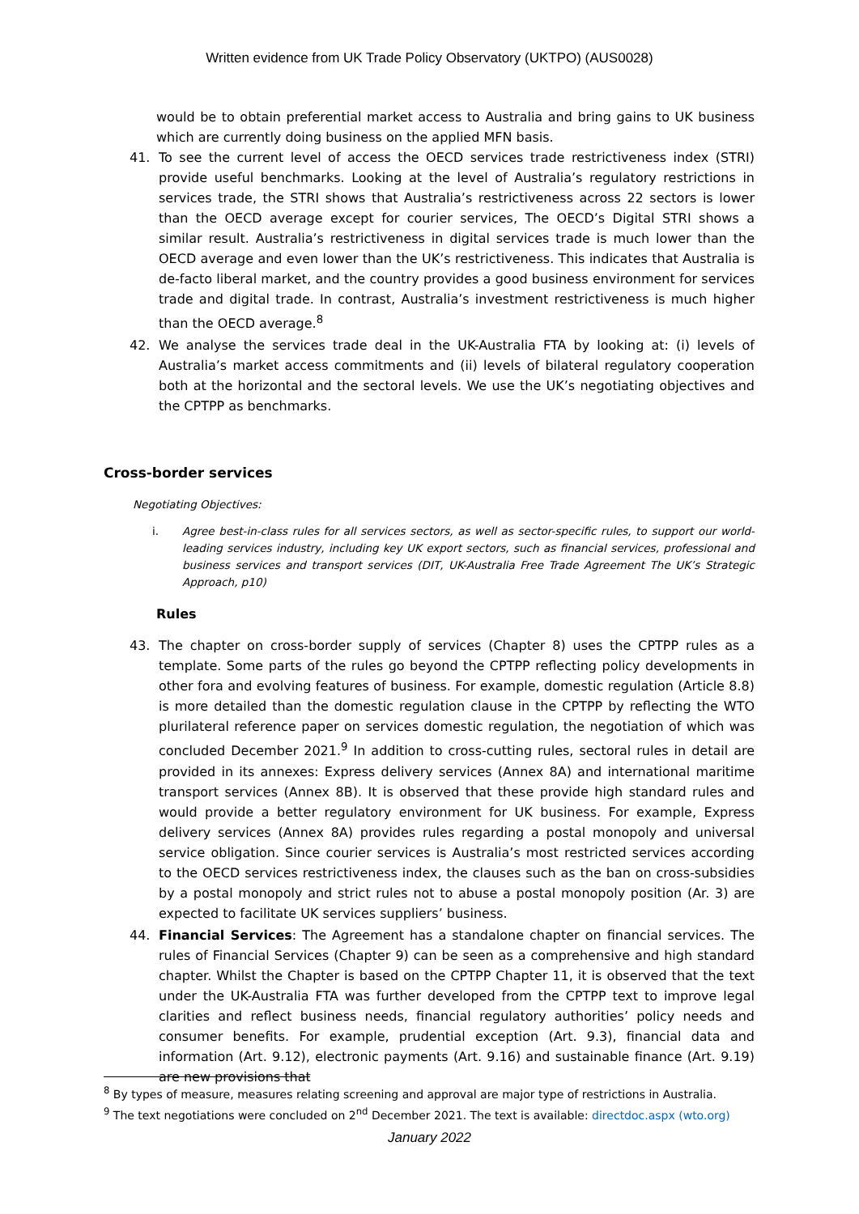Written evidence from UK Trade Policy Observatory (UKTPO) (AUS0028)
would be to obtain preferential market access to Australia and bring gains to UK business which are currently doing business on the applied MFN basis.
41. To see the current level of access the OECD services trade restrictiveness index (STRI) provide useful benchmarks. Looking at the level of Australia’s regulatory restrictions in services trade, the STRI shows that Australia’s restrictiveness across 22 sectors is lower than the OECD average except for courier services, The OECD’s Digital STRI shows a similar result. Australia’s restrictiveness in digital services trade is much lower than the OECD average and even lower than the UK’s restrictiveness. This indicates that Australia is de-facto liberal market, and the country provides a good business environment for services trade and digital trade. In contrast, Australia’s investment restrictiveness is much higher than the OECD average.<sup>8</sup>
42. We analyse the services trade deal in the UK-Australia FTA by looking at: (i) levels of Australia’s market access commitments and (ii) levels of bilateral regulatory cooperation both at the horizontal and the sectoral levels. We use the UK’s negotiating objectives and the CPTPP as benchmarks.
Cross-border services
Negotiating Objectives:
i. Agree best-in-class rules for all services sectors, as well as sector-specific rules, to support our world-leading services industry, including key UK export sectors, such as financial services, professional and business services and transport services (DIT, UK-Australia Free Trade Agreement The UK’s Strategic Approach, p10)
Rules
43. The chapter on cross-border supply of services (Chapter 8) uses the CPTPP rules as a template. Some parts of the rules go beyond the CPTPP reflecting policy developments in other fora and evolving features of business. For example, domestic regulation (Article 8.8) is more detailed than the domestic regulation clause in the CPTPP by reflecting the WTO plurilateral reference paper on services domestic regulation, the negotiation of which was concluded December 2021.<sup>9</sup> In addition to cross-cutting rules, sectoral rules in detail are provided in its annexes: Express delivery services (Annex 8A) and international maritime transport services (Annex 8B). It is observed that these provide high standard rules and would provide a better regulatory environment for UK business. For example, Express delivery services (Annex 8A) provides rules regarding a postal monopoly and universal service obligation. Since courier services is Australia’s most restricted services according to the OECD services restrictiveness index, the clauses such as the ban on cross-subsidies by a postal monopoly and strict rules not to abuse a postal monopoly position (Ar. 3) are expected to facilitate UK services suppliers’ business.
44. Financial Services: The Agreement has a standalone chapter on financial services. The rules of Financial Services (Chapter 9) can be seen as a comprehensive and high standard chapter. Whilst the Chapter is based on the CPTPP Chapter 11, it is observed that the text under the UK-Australia FTA was further developed from the CPTPP text to improve legal clarities and reflect business needs, financial regulatory authorities’ policy needs and consumer benefits. For example, prudential exception (Art. 9.3), financial data and information (Art. 9.12), electronic payments (Art. 9.16) and sustainable finance (Art. 9.19) are new provisions that
<sup>8</sup> By types of measure, measures relating screening and approval are major type of restrictions in Australia.
<sup>9</sup> The text negotiations were concluded on 2<sup>nd</sup> December 2021. The text is available: directdoc.aspx (wto.org)
January 2022